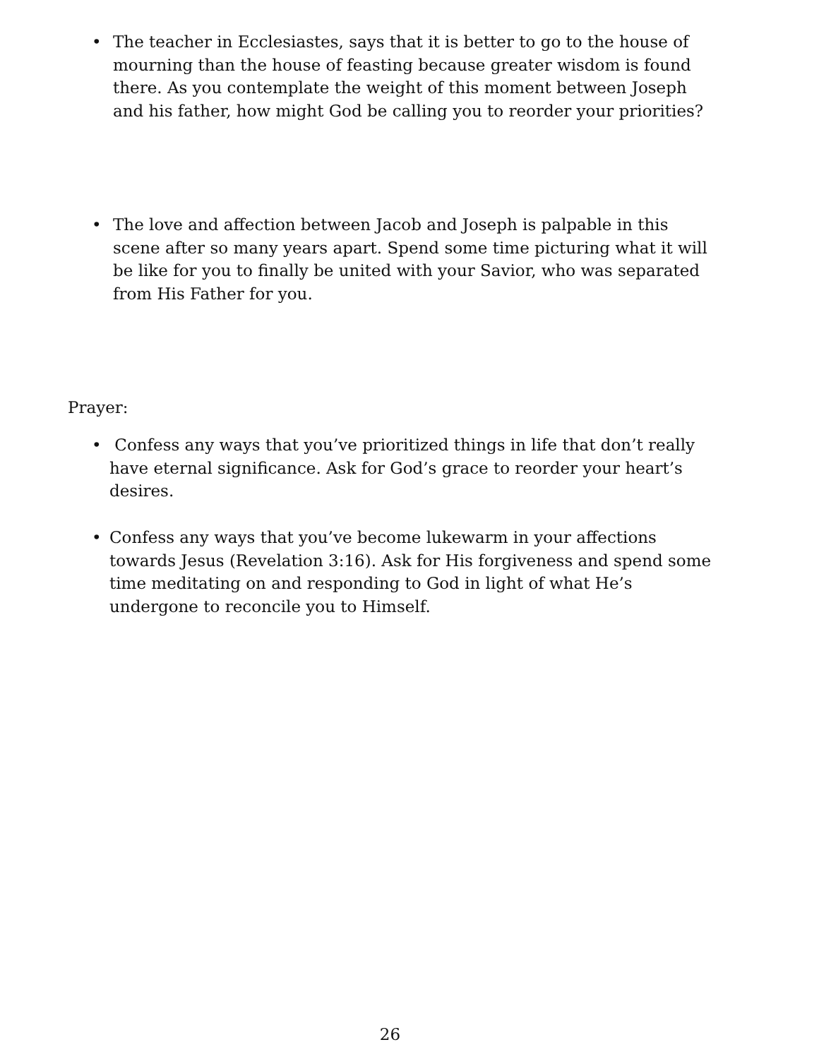• The teacher in Ecclesiastes, says that it is better to go to the house of mourning than the house of feasting because greater wisdom is found there. As you contemplate the weight of this moment between Joseph and his father, how might God be calling you to reorder your priorities?
• The love and affection between Jacob and Joseph is palpable in this scene after so many years apart. Spend some time picturing what it will be like for you to finally be united with your Savior, who was separated from His Father for you.
Prayer:
• Confess any ways that you’ve prioritized things in life that don’t really have eternal significance. Ask for God’s grace to reorder your heart’s desires.
• Confess any ways that you’ve become lukewarm in your affections towards Jesus (Revelation 3:16). Ask for His forgiveness and spend some time meditating on and responding to God in light of what He’s undergone to reconcile you to Himself.
26